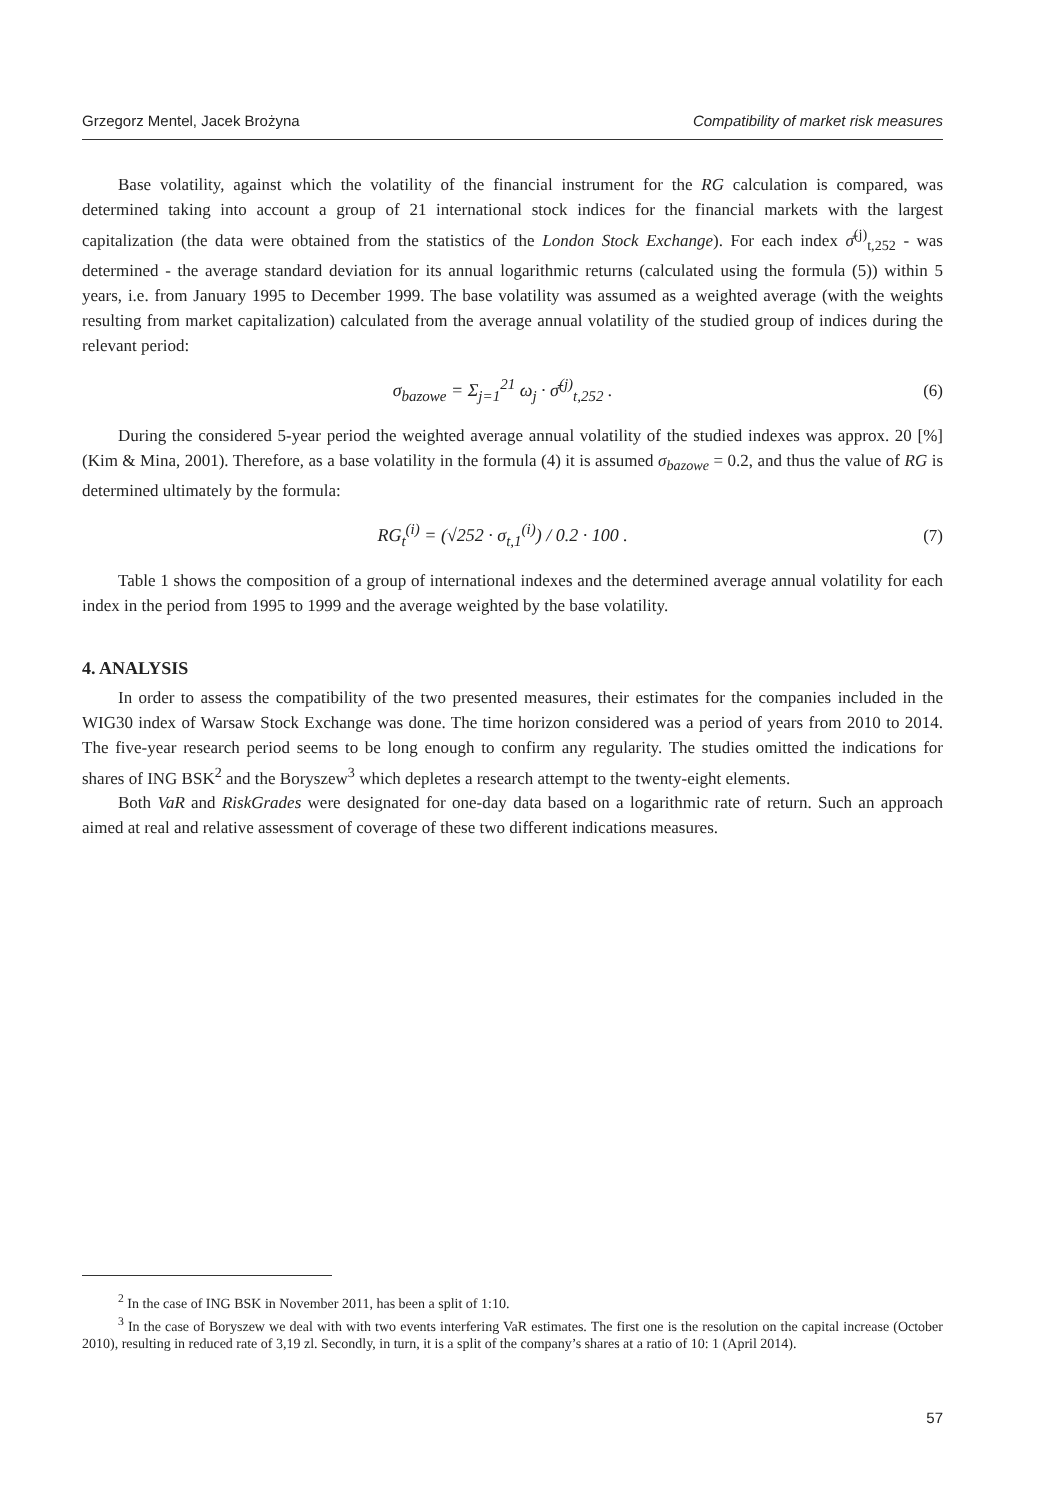Grzegorz Mentel, Jacek Brożyna Compatibility of market risk measures
Base volatility, against which the volatility of the financial instrument for the RG calculation is compared, was determined taking into account a group of 21 international stock indices for the financial markets with the largest capitalization (the data were obtained from the statistics of the London Stock Exchange). For each index σ̄<sup>(j)</sup><sub>t,252</sub> - was determined - the average standard deviation for its annual logarithmic returns (calculated using the formula (5)) within 5 years, i.e. from January 1995 to December 1999. The base volatility was assumed as a weighted average (with the weights resulting from market capitalization) calculated from the average annual volatility of the studied group of indices during the relevant period:
σ<sub>bazowe</sub> = Σ<sub>j=1</sub><sup>21</sup> ω<sub>j</sub> · σ̄<sup>(j)</sup><sub>t,252</sub> . (6)
During the considered 5-year period the weighted average annual volatility of the studied indexes was approx. 20 [%] (Kim & Mina, 2001). Therefore, as a base volatility in the formula (4) it is assumed σ<sub>bazowe</sub> = 0.2, and thus the value of RG is determined ultimately by the formula:
RG<sub>t</sub><sup>(i)</sup> = (√252 · σ<sub>t,1</sub><sup>(i)</sup>) / 0.2 · 100 . (7)
Table 1 shows the composition of a group of international indexes and the determined average annual volatility for each index in the period from 1995 to 1999 and the average weighted by the base volatility.
4. ANALYSIS
In order to assess the compatibility of the two presented measures, their estimates for the companies included in the WIG30 index of Warsaw Stock Exchange was done. The time horizon considered was a period of years from 2010 to 2014. The five-year research period seems to be long enough to confirm any regularity. The studies omitted the indications for shares of ING BSK<sup>2</sup> and the Boryszew<sup>3</sup> which depletes a research attempt to the twenty-eight elements.
Both VaR and RiskGrades were designated for one-day data based on a logarithmic rate of return. Such an approach aimed at real and relative assessment of coverage of these two different indications measures.
<sup>2</sup> In the case of ING BSK in November 2011, has been a split of 1:10.
<sup>3</sup> In the case of Boryszew we deal with with two events interfering VaR estimates. The first one is the resolution on the capital increase (October 2010), resulting in reduced rate of 3,19 zl. Secondly, in turn, it is a split of the company’s shares at a ratio of 10: 1 (April 2014).
57